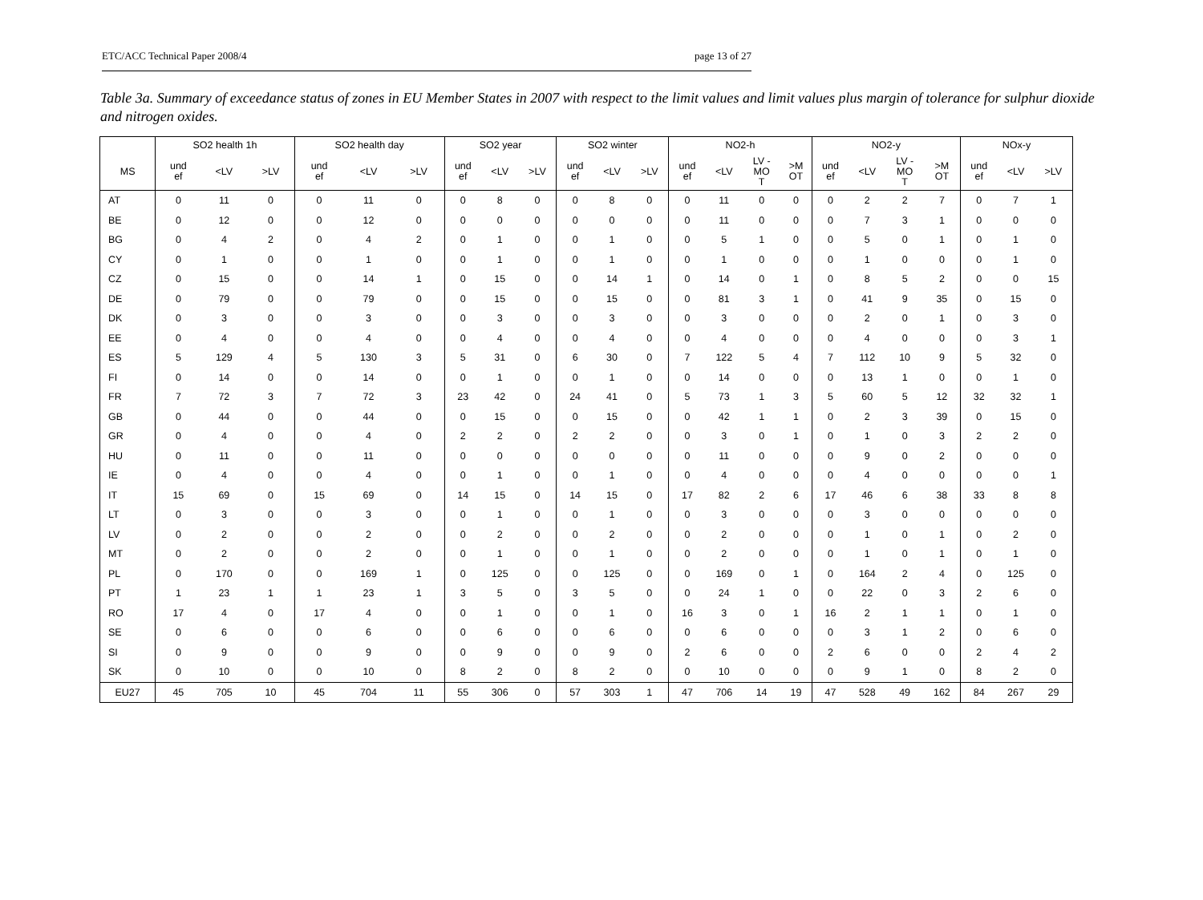ETC/ACC Technical Paper 2008/4 page 13 of 27
Table 3a. Summary of exceedance status of zones in EU Member States in 2007 with respect to the limit values and limit values plus margin of tolerance for sulphur dioxide and nitrogen oxides.
| | SO2 health 1h | | | SO2 health day | | | SO2 year | | | SO2 winter | | | NO2-h | | | | NO2-y | | | | NOx-y | | |
| --- | --- | --- | --- | --- | --- | --- | --- | --- | --- | --- | --- | --- | --- | --- | --- | --- | --- | --- | --- | --- | --- | --- | --- |
| MS | und ef | <LV | >LV | und ef | <LV | >LV | und ef | <LV | >LV | und ef | <LV | >LV | und ef | <LV | LV - MO T | >M OT | und ef | <LV | LV - MO T | >M OT | und ef | <LV | >LV |
| AT | 0 | 11 | 0 | 0 | 11 | 0 | 0 | 8 | 0 | 0 | 8 | 0 | 0 | 11 | 0 | 0 | 0 | 2 | 2 | 7 | 0 | 7 | 1 |
| BE | 0 | 12 | 0 | 0 | 12 | 0 | 0 | 0 | 0 | 0 | 0 | 0 | 0 | 11 | 0 | 0 | 0 | 7 | 3 | 1 | 0 | 0 | 0 |
| BG | 0 | 4 | 2 | 0 | 4 | 2 | 0 | 1 | 0 | 0 | 1 | 0 | 0 | 5 | 1 | 0 | 0 | 5 | 0 | 1 | 0 | 1 | 0 |
| CY | 0 | 1 | 0 | 0 | 1 | 0 | 0 | 1 | 0 | 0 | 1 | 0 | 0 | 1 | 0 | 0 | 0 | 1 | 0 | 0 | 0 | 1 | 0 |
| CZ | 0 | 15 | 0 | 0 | 14 | 1 | 0 | 15 | 0 | 0 | 14 | 1 | 0 | 14 | 0 | 1 | 0 | 8 | 5 | 2 | 0 | 0 | 15 |
| DE | 0 | 79 | 0 | 0 | 79 | 0 | 0 | 15 | 0 | 0 | 15 | 0 | 0 | 81 | 3 | 1 | 0 | 41 | 9 | 35 | 0 | 15 | 0 |
| DK | 0 | 3 | 0 | 0 | 3 | 0 | 0 | 3 | 0 | 0 | 3 | 0 | 0 | 3 | 0 | 0 | 0 | 2 | 0 | 1 | 0 | 3 | 0 |
| EE | 0 | 4 | 0 | 0 | 4 | 0 | 0 | 4 | 0 | 0 | 4 | 0 | 0 | 4 | 0 | 0 | 0 | 4 | 0 | 0 | 0 | 3 | 1 |
| ES | 5 | 129 | 4 | 5 | 130 | 3 | 5 | 31 | 0 | 6 | 30 | 0 | 7 | 122 | 5 | 4 | 7 | 112 | 10 | 9 | 5 | 32 | 0 |
| FI | 0 | 14 | 0 | 0 | 14 | 0 | 0 | 1 | 0 | 0 | 1 | 0 | 0 | 14 | 0 | 0 | 0 | 13 | 1 | 0 | 0 | 1 | 0 |
| FR | 7 | 72 | 3 | 7 | 72 | 3 | 23 | 42 | 0 | 24 | 41 | 0 | 5 | 73 | 1 | 3 | 5 | 60 | 5 | 12 | 32 | 32 | 1 |
| GB | 0 | 44 | 0 | 0 | 44 | 0 | 0 | 15 | 0 | 0 | 15 | 0 | 0 | 42 | 1 | 1 | 0 | 2 | 3 | 39 | 0 | 15 | 0 |
| GR | 0 | 4 | 0 | 0 | 4 | 0 | 2 | 2 | 0 | 2 | 2 | 0 | 0 | 3 | 0 | 1 | 0 | 1 | 0 | 3 | 2 | 2 | 0 |
| HU | 0 | 11 | 0 | 0 | 11 | 0 | 0 | 0 | 0 | 0 | 0 | 0 | 0 | 11 | 0 | 0 | 0 | 9 | 0 | 2 | 0 | 0 | 0 |
| IE | 0 | 4 | 0 | 0 | 4 | 0 | 0 | 1 | 0 | 0 | 1 | 0 | 0 | 4 | 0 | 0 | 0 | 4 | 0 | 0 | 0 | 0 | 1 |
| IT | 15 | 69 | 0 | 15 | 69 | 0 | 14 | 15 | 0 | 14 | 15 | 0 | 17 | 82 | 2 | 6 | 17 | 46 | 6 | 38 | 33 | 8 | 8 |
| LT | 0 | 3 | 0 | 0 | 3 | 0 | 0 | 1 | 0 | 0 | 1 | 0 | 0 | 3 | 0 | 0 | 0 | 3 | 0 | 0 | 0 | 0 | 0 |
| LV | 0 | 2 | 0 | 0 | 2 | 0 | 0 | 2 | 0 | 0 | 2 | 0 | 0 | 2 | 0 | 0 | 0 | 1 | 0 | 1 | 0 | 2 | 0 |
| MT | 0 | 2 | 0 | 0 | 2 | 0 | 0 | 1 | 0 | 0 | 1 | 0 | 0 | 2 | 0 | 0 | 0 | 1 | 0 | 1 | 0 | 1 | 0 |
| PL | 0 | 170 | 0 | 0 | 169 | 1 | 0 | 125 | 0 | 0 | 125 | 0 | 0 | 169 | 0 | 1 | 0 | 164 | 2 | 4 | 0 | 125 | 0 |
| PT | 1 | 23 | 1 | 1 | 23 | 1 | 3 | 5 | 0 | 3 | 5 | 0 | 0 | 24 | 1 | 0 | 0 | 22 | 0 | 3 | 2 | 6 | 0 |
| RO | 17 | 4 | 0 | 17 | 4 | 0 | 0 | 1 | 0 | 0 | 1 | 0 | 16 | 3 | 0 | 1 | 16 | 2 | 1 | 1 | 0 | 1 | 0 |
| SE | 0 | 6 | 0 | 0 | 6 | 0 | 0 | 6 | 0 | 0 | 6 | 0 | 0 | 6 | 0 | 0 | 0 | 3 | 1 | 2 | 0 | 6 | 0 |
| SI | 0 | 9 | 0 | 0 | 9 | 0 | 0 | 9 | 0 | 0 | 9 | 0 | 2 | 6 | 0 | 0 | 2 | 6 | 0 | 0 | 2 | 4 | 2 |
| SK | 0 | 10 | 0 | 0 | 10 | 0 | 8 | 2 | 0 | 8 | 2 | 0 | 0 | 10 | 0 | 0 | 0 | 9 | 1 | 0 | 8 | 2 | 0 |
| EU27 | 45 | 705 | 10 | 45 | 704 | 11 | 55 | 306 | 0 | 57 | 303 | 1 | 47 | 706 | 14 | 19 | 47 | 528 | 49 | 162 | 84 | 267 | 29 |